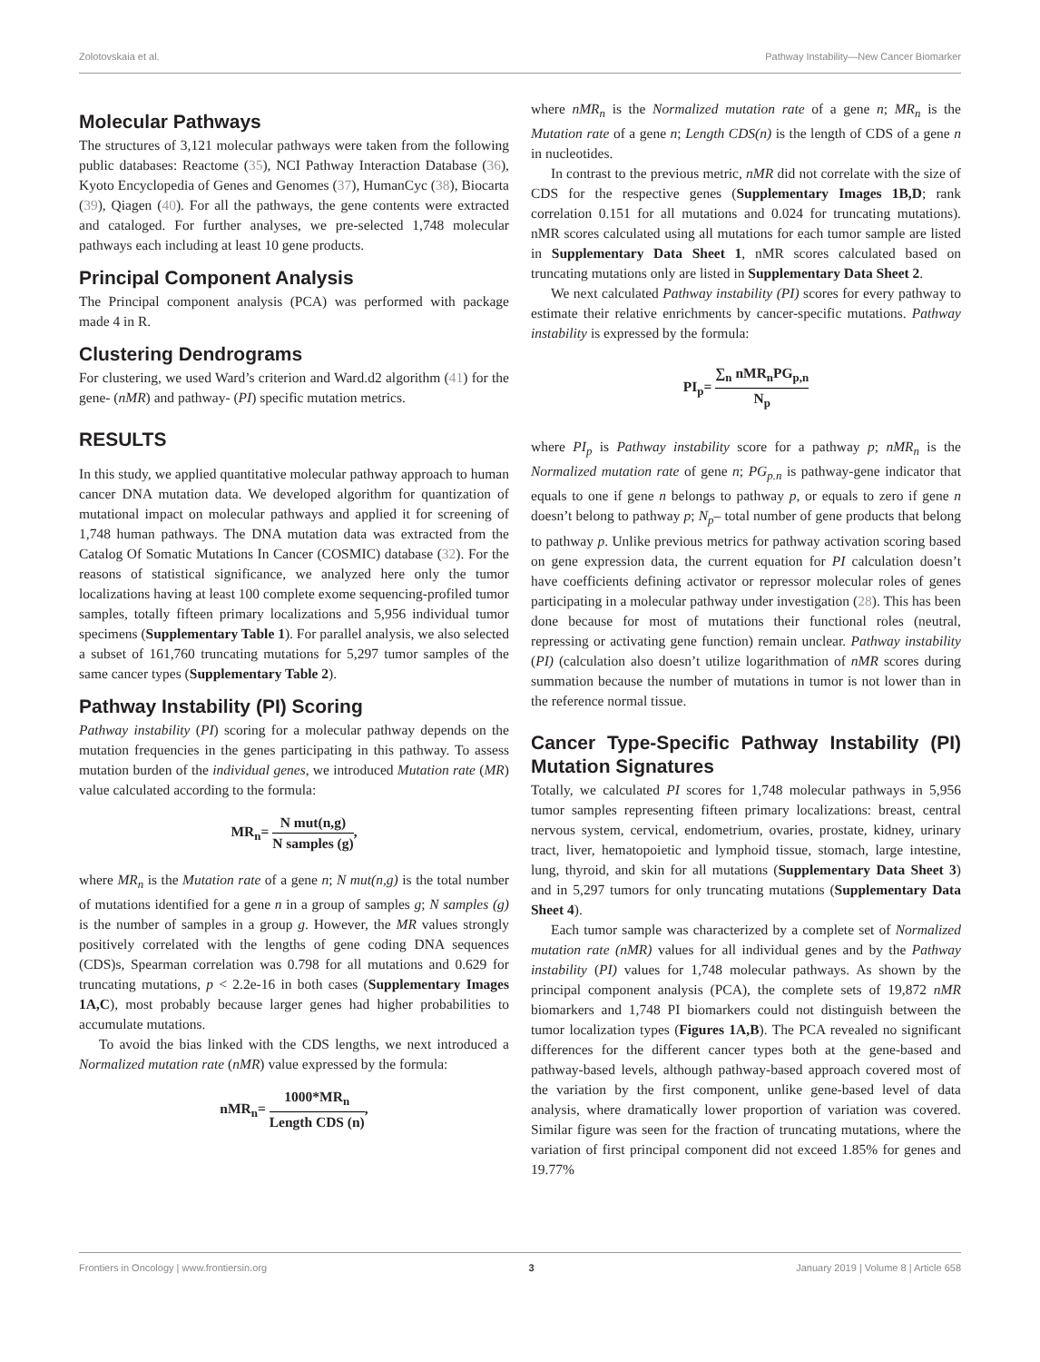Zolotovskaia et al. Pathway Instability—New Cancer Biomarker
Molecular Pathways
The structures of 3,121 molecular pathways were taken from the following public databases: Reactome (35), NCI Pathway Interaction Database (36), Kyoto Encyclopedia of Genes and Genomes (37), HumanCyc (38), Biocarta (39), Qiagen (40). For all the pathways, the gene contents were extracted and cataloged. For further analyses, we pre-selected 1,748 molecular pathways each including at least 10 gene products.
Principal Component Analysis
The Principal component analysis (PCA) was performed with package made 4 in R.
Clustering Dendrograms
For clustering, we used Ward’s criterion and Ward.d2 algorithm (41) for the gene- (nMR) and pathway- (PI) specific mutation metrics.
RESULTS
In this study, we applied quantitative molecular pathway approach to human cancer DNA mutation data. We developed algorithm for quantization of mutational impact on molecular pathways and applied it for screening of 1,748 human pathways. The DNA mutation data was extracted from the Catalog Of Somatic Mutations In Cancer (COSMIC) database (32). For the reasons of statistical significance, we analyzed here only the tumor localizations having at least 100 complete exome sequencing-profiled tumor samples, totally fifteen primary localizations and 5,956 individual tumor specimens (Supplementary Table 1). For parallel analysis, we also selected a subset of 161,760 truncating mutations for 5,297 tumor samples of the same cancer types (Supplementary Table 2).
Pathway Instability (PI) Scoring
Pathway instability (PI) scoring for a molecular pathway depends on the mutation frequencies in the genes participating in this pathway. To assess mutation burden of the individual genes, we introduced Mutation rate (MR) value calculated according to the formula:
MR<sub>n</sub>= N mut(n,g) N samples (g),
where MR<sub>n</sub> is the Mutation rate of a gene n; N mut(n,g) is the total number of mutations identified for a gene n in a group of samples g; N samples (g) is the number of samples in a group g. However, the MR values strongly positively correlated with the lengths of gene coding DNA sequences (CDS)s, Spearman correlation was 0.798 for all mutations and 0.629 for truncating mutations, p < 2.2e-16 in both cases (Supplementary Images 1A,C), most probably because larger genes had higher probabilities to accumulate mutations.
To avoid the bias linked with the CDS lengths, we next introduced a Normalized mutation rate (nMR) value expressed by the formula:
nMR<sub>n</sub>= 1000*MR<sub>n</sub> Length CDS (n),
where nMR<sub>n</sub> is the Normalized mutation rate of a gene n; MR<sub>n</sub> is the Mutation rate of a gene n; Length CDS(n) is the length of CDS of a gene n in nucleotides.
In contrast to the previous metric, nMR did not correlate with the size of CDS for the respective genes (Supplementary Images 1B,D; rank correlation 0.151 for all mutations and 0.024 for truncating mutations). nMR scores calculated using all mutations for each tumor sample are listed in Supplementary Data Sheet 1, nMR scores calculated based on truncating mutations only are listed in Supplementary Data Sheet 2.
We next calculated Pathway instability (PI) scores for every pathway to estimate their relative enrichments by cancer-specific mutations. Pathway instability is expressed by the formula:
PI<sub>p</sub>= ∑<sub>n</sub> nMR<sub>n</sub>PG<sub>p,n</sub> N<sub>p</sub>
where PI<sub>p</sub> is Pathway instability score for a pathway p; nMR<sub>n</sub> is the Normalized mutation rate of gene n; PG<sub>p.n</sub> is pathway-gene indicator that equals to one if gene n belongs to pathway p, or equals to zero if gene n doesn’t belong to pathway p; N<sub>p</sub>– total number of gene products that belong to pathway p. Unlike previous metrics for pathway activation scoring based on gene expression data, the current equation for PI calculation doesn’t have coefficients defining activator or repressor molecular roles of genes participating in a molecular pathway under investigation (28). This has been done because for most of mutations their functional roles (neutral, repressing or activating gene function) remain unclear. Pathway instability (PI) (calculation also doesn’t utilize logarithmation of nMR scores during summation because the number of mutations in tumor is not lower than in the reference normal tissue.
Cancer Type-Specific Pathway Instability (PI) Mutation Signatures
Totally, we calculated PI scores for 1,748 molecular pathways in 5,956 tumor samples representing fifteen primary localizations: breast, central nervous system, cervical, endometrium, ovaries, prostate, kidney, urinary tract, liver, hematopoietic and lymphoid tissue, stomach, large intestine, lung, thyroid, and skin for all mutations (Supplementary Data Sheet 3) and in 5,297 tumors for only truncating mutations (Supplementary Data Sheet 4).
Each tumor sample was characterized by a complete set of Normalized mutation rate (nMR) values for all individual genes and by the Pathway instability (PI) values for 1,748 molecular pathways. As shown by the principal component analysis (PCA), the complete sets of 19,872 nMR biomarkers and 1,748 PI biomarkers could not distinguish between the tumor localization types (Figures 1A,B). The PCA revealed no significant differences for the different cancer types both at the gene-based and pathway-based levels, although pathway-based approach covered most of the variation by the first component, unlike gene-based level of data analysis, where dramatically lower proportion of variation was covered. Similar figure was seen for the fraction of truncating mutations, where the variation of first principal component did not exceed 1.85% for genes and 19.77%
Frontiers in Oncology | www.frontiersin.org 3 January 2019 | Volume 8 | Article 658